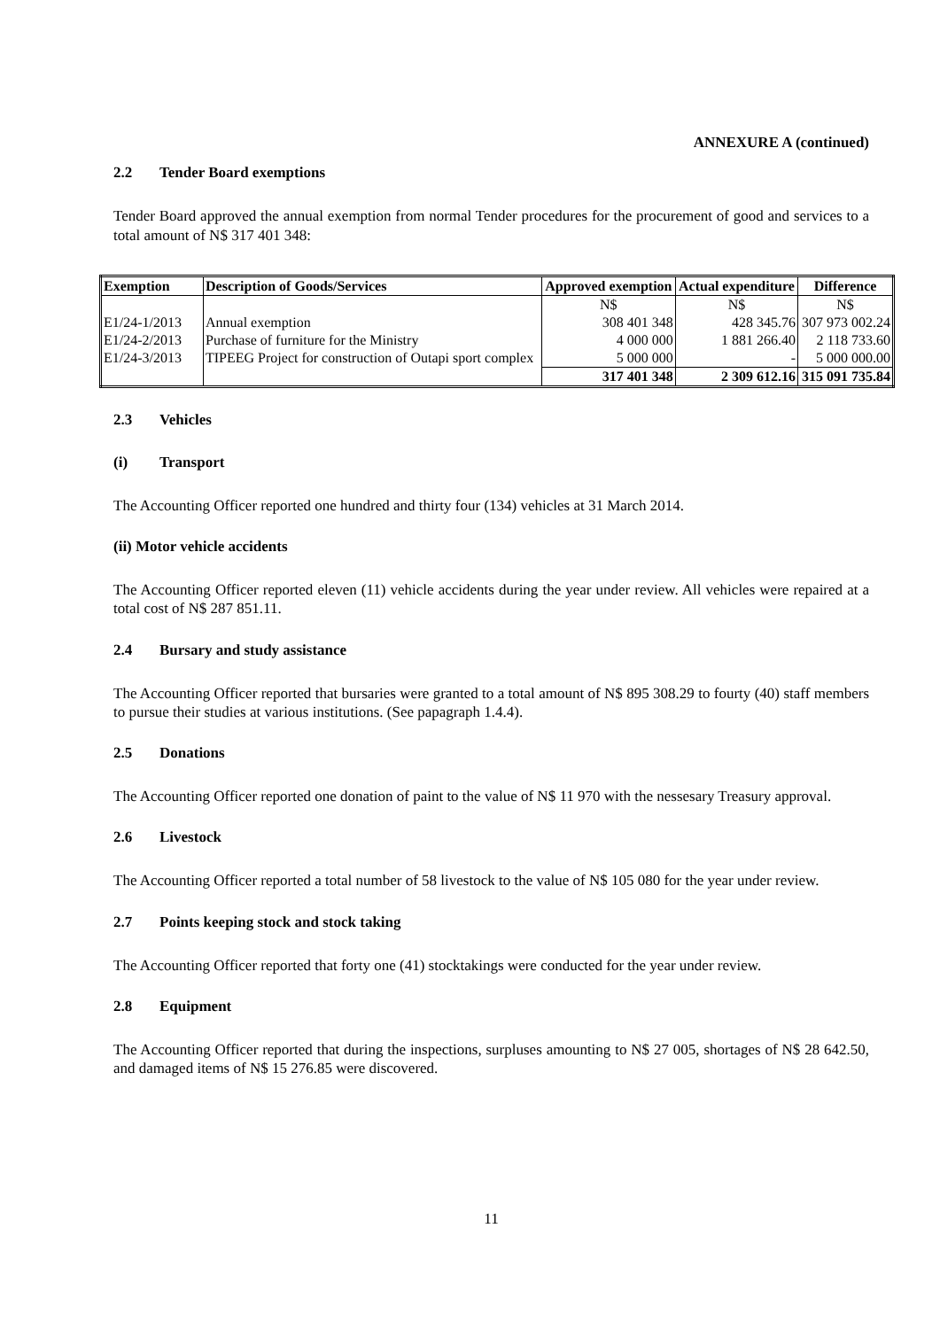ANNEXURE A (continued)
2.2 Tender Board exemptions
Tender Board approved the annual exemption from normal Tender procedures for the procurement of good and services to a total amount of N$ 317 401 348:
| Exemption | Description of Goods/Services | Approved exemption | Actual expenditure | Difference |
| --- | --- | --- | --- | --- |
| | | N$ | N$ | N$ |
| E1/24-1/2013 | Annual exemption | 308 401 348 | 428 345.76 | 307 973 002.24 |
| E1/24-2/2013 | Purchase of furniture for the Ministry | 4 000 000 | 1 881 266.40 | 2 118 733.60 |
| E1/24-3/2013 | TIPEEG Project for construction of Outapi sport complex | 5 000 000 | - | 5 000 000.00 |
| | | 317 401 348 | 2 309 612.16 | 315 091 735.84 |
2.3 Vehicles
(i) Transport
The Accounting Officer reported one hundred and thirty four (134) vehicles at 31 March 2014.
(ii) Motor vehicle accidents
The Accounting Officer reported eleven (11) vehicle accidents during the year under review. All vehicles were repaired at a total cost of N$ 287 851.11.
2.4 Bursary and study assistance
The Accounting Officer reported that bursaries were granted to a total amount of N$ 895 308.29 to fourty (40) staff members to pursue their studies at various institutions. (See papagraph 1.4.4).
2.5 Donations
The Accounting Officer reported one donation of paint to the value of N$ 11 970 with the nessesary Treasury approval.
2.6 Livestock
The Accounting Officer reported a total number of 58 livestock to the value of N$ 105 080 for the year under review.
2.7 Points keeping stock and stock taking
The Accounting Officer reported that forty one (41) stocktakings were conducted for the year under review.
2.8 Equipment
The Accounting Officer reported that during the inspections, surpluses amounting to N$ 27 005, shortages of N$ 28 642.50, and damaged items of N$ 15 276.85 were discovered.
11